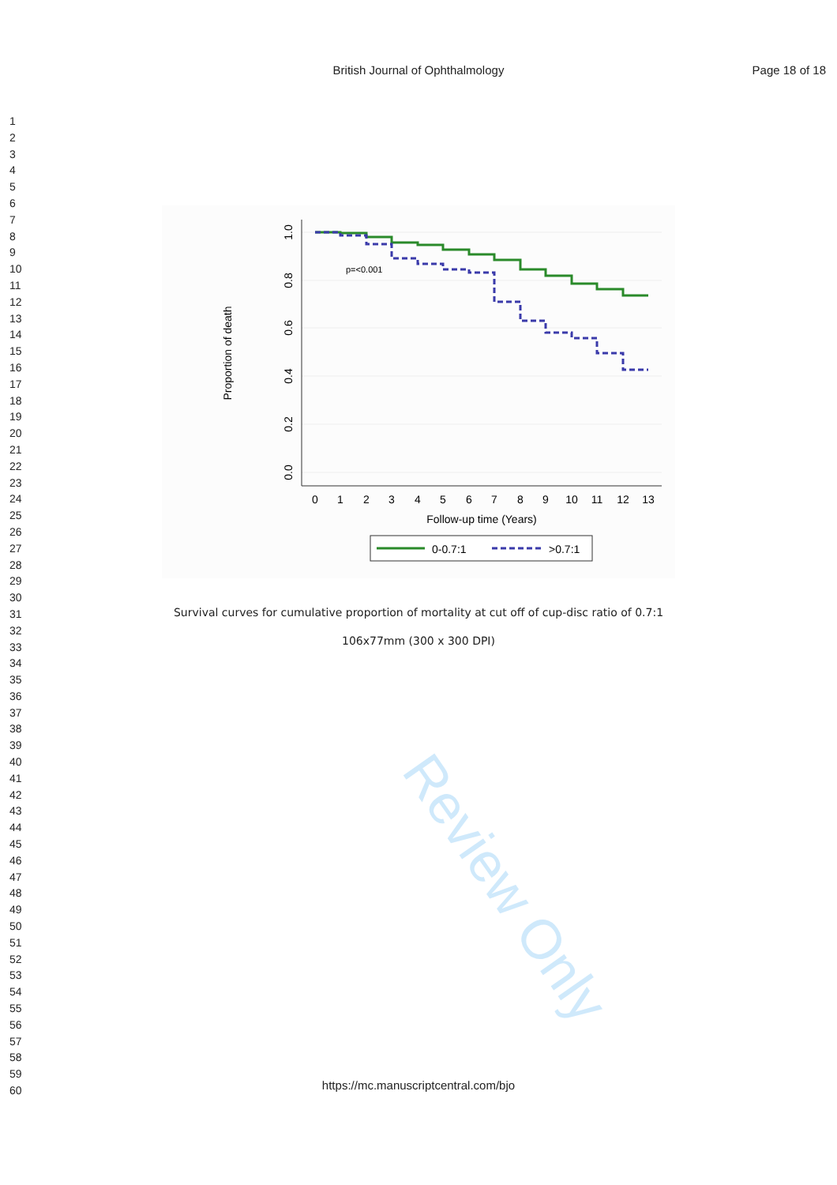British Journal of Ophthalmology Page 18 of 18
1
2
3
4
5
6
7
8
9
10
11
12
13
14
15
16
17
18
19
20
21
22
23
24
25
26
27
28
29
30
31
32
33
34
35
36
37
38
39
40
41
42
43
44
45
46
47
48
49
50
51
52
53
54
55
56
57
58
59
60
Review Only
1.0
0.8
0.6
0.4
0.2
0.0
Proportion of death
0
1
2
3
4
5
6
7
8
9
10
11
12
13
Follow-up time (Years)
p=<0.001
0-0.7:1
>0.7:1
Survival curves for cumulative proportion of mortality at cut off of cup-disc ratio of 0.7:1
106x77mm (300 x 300 DPI)
https://mc.manuscriptcentral.com/bjo